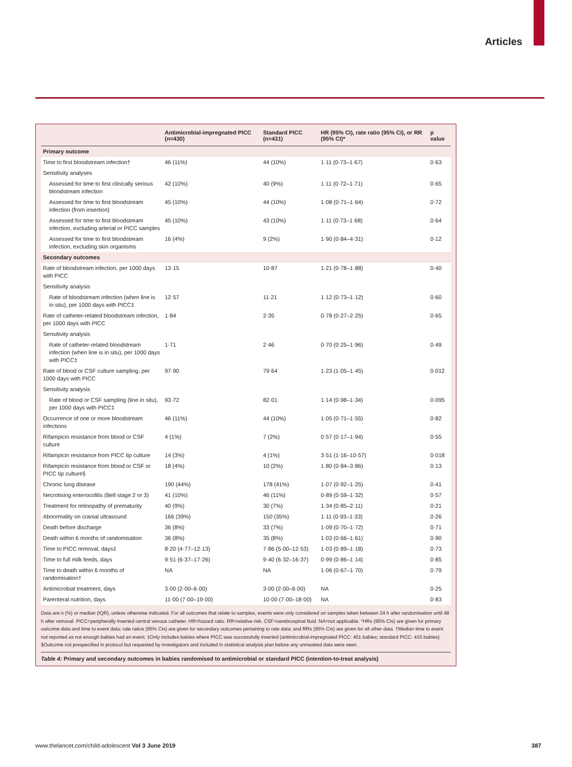Articles
| | Antimicrobial-impregnated PICC (n=430) | Standard PICC (n=431) | HR (95% CI), rate ratio (95% CI), or RR (95% CI)* | p value |
| --- | --- | --- | --- | --- |
| Primary outcome | | | | |
| Time to first bloodstream infection† | 46 (11%) | 44 (10%) | 1·11 (0·73–1·67) | 0·63 |
| Sensitivity analyses | | | | |
| Assessed for time to first clinically serious bloodstream infection | 42 (10%) | 40 (9%) | 1·11 (0·72–1·71) | 0·65 |
| Assessed for time to first bloodstream infection (from insertion) | 45 (10%) | 44 (10%) | 1·08 (0·71–1·64) | 0·72 |
| Assessed for time to first bloodstream infection, excluding arterial or PICC samples | 45 (10%) | 43 (10%) | 1·11 (0·73–1·68) | 0·64 |
| Assessed for time to first bloodstream infection, excluding skin organisms | 16 (4%) | 9 (2%) | 1·90 (0·84–4·31) | 0·12 |
| Secondary outcomes | | | | |
| Rate of bloodstream infection, per 1000 days with PICC | 13·15 | 10·87 | 1·21 (0·78–1·88) | 0·40 |
| Sensitivity analysis | | | | |
| Rate of bloodstream infection (when line is in situ), per 1000 days with PICC‡ | 12·57 | 11·21 | 1·12 (0·73–1·12) | 0·60 |
| Rate of catheter-related bloodstream infection, per 1000 days with PICC | 1·84 | 2·35 | 0·78 (0·27–2·25) | 0·65 |
| Sensitivity analysis | | | | |
| Rate of catheter-related bloodstream infection (when line is in situ), per 1000 days with PICC‡ | 1·71 | 2·46 | 0·70 (0·25–1·96) | 0·49 |
| Rate of blood or CSF culture sampling, per 1000 days with PICC | 97·90 | 79·64 | 1·23 (1·05–1·45) | 0·012 |
| Sensitivity analysis | | | | |
| Rate of blood or CSF sampling (line in situ), per 1000 days with PICC‡ | 93·72 | 82·01 | 1·14 (0·98–1·34) | 0·095 |
| Occurrence of one or more bloodstream infections | 46 (11%) | 44 (10%) | 1·05 (0·71–1·55) | 0·82 |
| Rifampicin resistance from blood or CSF culture | 4 (1%) | 7 (2%) | 0·57 (0·17–1·94) | 0·55 |
| Rifampicin resistance from PICC tip culture | 14 (3%) | 4 (1%) | 3·51 (1·16–10·57) | 0·018 |
| Rifampicin resistance from blood or CSF or PICC tip culture§ | 18 (4%) | 10 (2%) | 1·80 (0·84–3·86) | 0·13 |
| Chronic lung disease | 190 (44%) | 178 (41%) | 1·07 (0·92–1·25) | 0·41 |
| Necrotising enterocolitis (Bell stage 2 or 3) | 41 (10%) | 46 (11%) | 0·89 (0·59–1·32) | 0·57 |
| Treatment for retinopathy of prematurity | 40 (9%) | 30 (7%) | 1·34 (0·85–2·11) | 0·21 |
| Abnormality on cranial ultrasound | 166 (39%) | 150 (35%) | 1·11 (0·93–1·33) | 0·26 |
| Death before discharge | 36 (8%) | 33 (7%) | 1·09 (0·70–1·72) | 0·71 |
| Death within 6 months of randomisation | 36 (8%) | 35 (8%) | 1·03 (0·66–1·61) | 0·90 |
| Time to PICC removal, days‡ | 8·20 (4·77–12·13) | 7·86 (5·00–12·53) | 1·03 (0·89–1·18) | 0·73 |
| Time to full milk feeds, days | 9·51 (6·37–17·26) | 9·40 (6·32–16·37) | 0·99 (0·86–1·14) | 0·85 |
| Time to death within 6 months of randomisation† | NA | NA | 1·06 (0·67–1·70) | 0·79 |
| Antimicrobial treatment, days | 3·00 (2·00–6·00) | 3·00 (2·00–6·00) | NA | 0·25 |
| Parenteral nutrition, days | 11·00 (7·00–19·00) | 10·00 (7·00–18·00) | NA | 0·83 |
Data are n (%) or median (IQR), unless otherwise indicated. For all outcomes that relate to samples, events were only considered on samples taken between 24 h after randomisation until 48 h after removal. PICC=peripherally inserted central venous catheter. HR=hazard ratio. RR=relative risk. CSF=cerebrospinal fluid. NA=not applicable. *HRs (95% CIs) are given for primary outcome data and time to event data; rate ratios (95% CIs) are given for secondary outcomes pertaining to rate data; and RRs (95% CIs) are given for all other data. †Median time to event not reported as not enough babies had an event. ‡Only includes babies where PICC was successfully inserted (antimicrobial-impregnated PICC: 401 babies; standard PICC: 415 babies). §Outcome not prespecified in protocol but requested by investigators and included in statistical analysis plan before any unmasked data were seen.
Table 4: Primary and secondary outcomes in babies randomised to antimicrobial or standard PICC (intention-to-treat analysis)
www.thelancet.com/child-adolescent Vol 3 June 2019 387